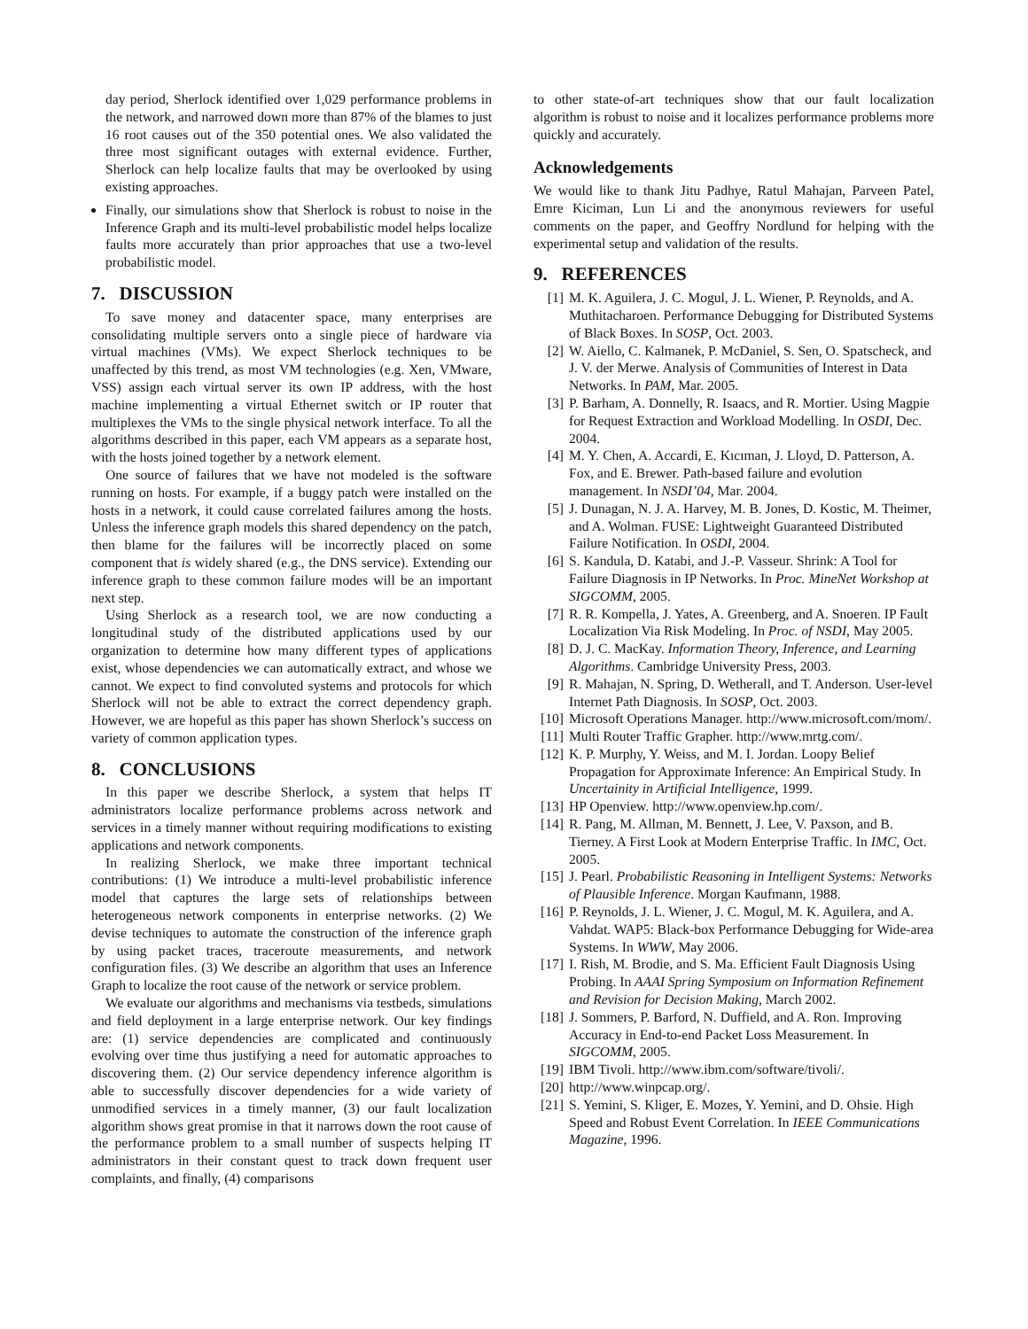day period, Sherlock identified over 1,029 performance problems in the network, and narrowed down more than 87% of the blames to just 16 root causes out of the 350 potential ones. We also validated the three most significant outages with external evidence. Further, Sherlock can help localize faults that may be overlooked by using existing approaches.
Finally, our simulations show that Sherlock is robust to noise in the Inference Graph and its multi-level probabilistic model helps localize faults more accurately than prior approaches that use a two-level probabilistic model.
7. DISCUSSION
To save money and datacenter space, many enterprises are consolidating multiple servers onto a single piece of hardware via virtual machines (VMs). We expect Sherlock techniques to be unaffected by this trend, as most VM technologies (e.g. Xen, VMware, VSS) assign each virtual server its own IP address, with the host machine implementing a virtual Ethernet switch or IP router that multiplexes the VMs to the single physical network interface. To all the algorithms described in this paper, each VM appears as a separate host, with the hosts joined together by a network element.
One source of failures that we have not modeled is the software running on hosts. For example, if a buggy patch were installed on the hosts in a network, it could cause correlated failures among the hosts. Unless the inference graph models this shared dependency on the patch, then blame for the failures will be incorrectly placed on some component that is widely shared (e.g., the DNS service). Extending our inference graph to these common failure modes will be an important next step.
Using Sherlock as a research tool, we are now conducting a longitudinal study of the distributed applications used by our organization to determine how many different types of applications exist, whose dependencies we can automatically extract, and whose we cannot. We expect to find convoluted systems and protocols for which Sherlock will not be able to extract the correct dependency graph. However, we are hopeful as this paper has shown Sherlock’s success on variety of common application types.
8. CONCLUSIONS
In this paper we describe Sherlock, a system that helps IT administrators localize performance problems across network and services in a timely manner without requiring modifications to existing applications and network components.
In realizing Sherlock, we make three important technical contributions: (1) We introduce a multi-level probabilistic inference model that captures the large sets of relationships between heterogeneous network components in enterprise networks. (2) We devise techniques to automate the construction of the inference graph by using packet traces, traceroute measurements, and network configuration files. (3) We describe an algorithm that uses an Inference Graph to localize the root cause of the network or service problem.
We evaluate our algorithms and mechanisms via testbeds, simulations and field deployment in a large enterprise network. Our key findings are: (1) service dependencies are complicated and continuously evolving over time thus justifying a need for automatic approaches to discovering them. (2) Our service dependency inference algorithm is able to successfully discover dependencies for a wide variety of unmodified services in a timely manner, (3) our fault localization algorithm shows great promise in that it narrows down the root cause of the performance problem to a small number of suspects helping IT administrators in their constant quest to track down frequent user complaints, and finally, (4) comparisons
to other state-of-art techniques show that our fault localization algorithm is robust to noise and it localizes performance problems more quickly and accurately.
Acknowledgements
We would like to thank Jitu Padhye, Ratul Mahajan, Parveen Patel, Emre Kiciman, Lun Li and the anonymous reviewers for useful comments on the paper, and Geoffry Nordlund for helping with the experimental setup and validation of the results.
9. REFERENCES
[1] M. K. Aguilera, J. C. Mogul, J. L. Wiener, P. Reynolds, and A. Muthitacharoen. Performance Debugging for Distributed Systems of Black Boxes. In SOSP, Oct. 2003.
[2] W. Aiello, C. Kalmanek, P. McDaniel, S. Sen, O. Spatscheck, and J. V. der Merwe. Analysis of Communities of Interest in Data Networks. In PAM, Mar. 2005.
[3] P. Barham, A. Donnelly, R. Isaacs, and R. Mortier. Using Magpie for Request Extraction and Workload Modelling. In OSDI, Dec. 2004.
[4] M. Y. Chen, A. Accardi, E. Kıcıman, J. Lloyd, D. Patterson, A. Fox, and E. Brewer. Path-based failure and evolution management. In NSDI’04, Mar. 2004.
[5] J. Dunagan, N. J. A. Harvey, M. B. Jones, D. Kostic, M. Theimer, and A. Wolman. FUSE: Lightweight Guaranteed Distributed Failure Notification. In OSDI, 2004.
[6] S. Kandula, D. Katabi, and J.-P. Vasseur. Shrink: A Tool for Failure Diagnosis in IP Networks. In Proc. MineNet Workshop at SIGCOMM, 2005.
[7] R. R. Kompella, J. Yates, A. Greenberg, and A. Snoeren. IP Fault Localization Via Risk Modeling. In Proc. of NSDI, May 2005.
[8] D. J. C. MacKay. Information Theory, Inference, and Learning Algorithms. Cambridge University Press, 2003.
[9] R. Mahajan, N. Spring, D. Wetherall, and T. Anderson. User-level Internet Path Diagnosis. In SOSP, Oct. 2003.
[10] Microsoft Operations Manager. http://www.microsoft.com/mom/.
[11] Multi Router Traffic Grapher. http://www.mrtg.com/.
[12] K. P. Murphy, Y. Weiss, and M. I. Jordan. Loopy Belief Propagation for Approximate Inference: An Empirical Study. In Uncertainity in Artificial Intelligence, 1999.
[13] HP Openview. http://www.openview.hp.com/.
[14] R. Pang, M. Allman, M. Bennett, J. Lee, V. Paxson, and B. Tierney. A First Look at Modern Enterprise Traffic. In IMC, Oct. 2005.
[15] J. Pearl. Probabilistic Reasoning in Intelligent Systems: Networks of Plausible Inference. Morgan Kaufmann, 1988.
[16] P. Reynolds, J. L. Wiener, J. C. Mogul, M. K. Aguilera, and A. Vahdat. WAP5: Black-box Performance Debugging for Wide-area Systems. In WWW, May 2006.
[17] I. Rish, M. Brodie, and S. Ma. Efficient Fault Diagnosis Using Probing. In AAAI Spring Symposium on Information Refinement and Revision for Decision Making, March 2002.
[18] J. Sommers, P. Barford, N. Duffield, and A. Ron. Improving Accuracy in End-to-end Packet Loss Measurement. In SIGCOMM, 2005.
[19] IBM Tivoli. http://www.ibm.com/software/tivoli/.
[20] http://www.winpcap.org/.
[21] S. Yemini, S. Kliger, E. Mozes, Y. Yemini, and D. Ohsie. High Speed and Robust Event Correlation. In IEEE Communications Magazine, 1996.